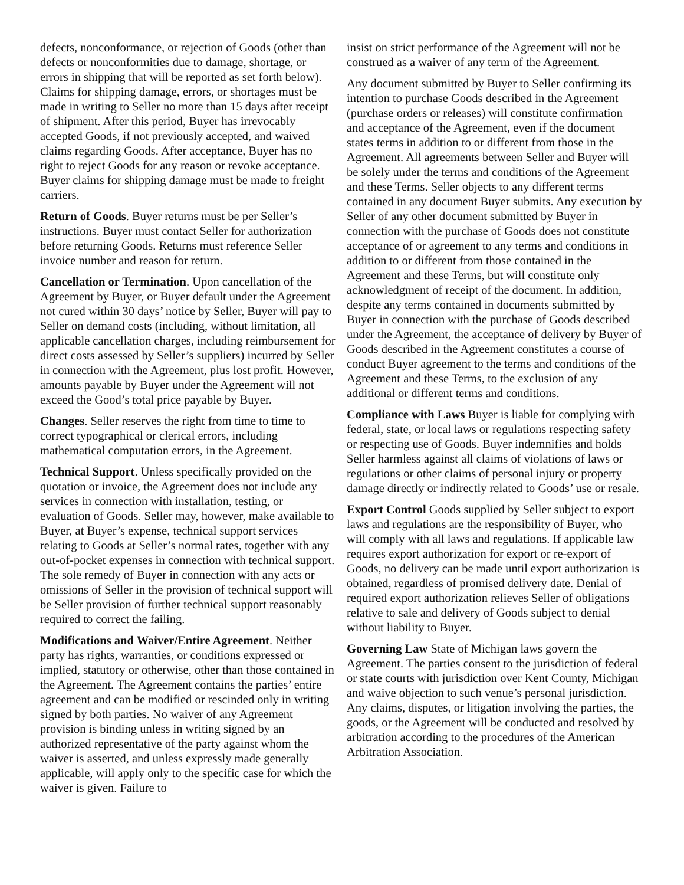defects, nonconformance, or rejection of Goods (other than defects or nonconformities due to damage, shortage, or errors in shipping that will be reported as set forth below). Claims for shipping damage, errors, or shortages must be made in writing to Seller no more than 15 days after receipt of shipment. After this period, Buyer has irrevocably accepted Goods, if not previously accepted, and waived claims regarding Goods. After acceptance, Buyer has no right to reject Goods for any reason or revoke acceptance. Buyer claims for shipping damage must be made to freight carriers.
Return of Goods. Buyer returns must be per Seller’s instructions. Buyer must contact Seller for authorization before returning Goods. Returns must reference Seller invoice number and reason for return.
Cancellation or Termination. Upon cancellation of the Agreement by Buyer, or Buyer default under the Agreement not cured within 30 days’ notice by Seller, Buyer will pay to Seller on demand costs (including, without limitation, all applicable cancellation charges, including reimbursement for direct costs assessed by Seller’s suppliers) incurred by Seller in connection with the Agreement, plus lost profit. However, amounts payable by Buyer under the Agreement will not exceed the Good’s total price payable by Buyer.
Changes. Seller reserves the right from time to time to correct typographical or clerical errors, including mathematical computation errors, in the Agreement.
Technical Support. Unless specifically provided on the quotation or invoice, the Agreement does not include any services in connection with installation, testing, or evaluation of Goods. Seller may, however, make available to Buyer, at Buyer’s expense, technical support services relating to Goods at Seller’s normal rates, together with any out-of-pocket expenses in connection with technical support. The sole remedy of Buyer in connection with any acts or omissions of Seller in the provision of technical support will be Seller provision of further technical support reasonably required to correct the failing.
Modifications and Waiver/Entire Agreement. Neither party has rights, warranties, or conditions expressed or implied, statutory or otherwise, other than those contained in the Agreement. The Agreement contains the parties’ entire agreement and can be modified or rescinded only in writing signed by both parties. No waiver of any Agreement provision is binding unless in writing signed by an authorized representative of the party against whom the waiver is asserted, and unless expressly made generally applicable, will apply only to the specific case for which the waiver is given. Failure to
insist on strict performance of the Agreement will not be construed as a waiver of any term of the Agreement.
Any document submitted by Buyer to Seller confirming its intention to purchase Goods described in the Agreement (purchase orders or releases) will constitute confirmation and acceptance of the Agreement, even if the document states terms in addition to or different from those in the Agreement. All agreements between Seller and Buyer will be solely under the terms and conditions of the Agreement and these Terms. Seller objects to any different terms contained in any document Buyer submits. Any execution by Seller of any other document submitted by Buyer in connection with the purchase of Goods does not constitute acceptance of or agreement to any terms and conditions in addition to or different from those contained in the Agreement and these Terms, but will constitute only acknowledgment of receipt of the document. In addition, despite any terms contained in documents submitted by Buyer in connection with the purchase of Goods described under the Agreement, the acceptance of delivery by Buyer of Goods described in the Agreement constitutes a course of conduct Buyer agreement to the terms and conditions of the Agreement and these Terms, to the exclusion of any additional or different terms and conditions.
Compliance with Laws Buyer is liable for complying with federal, state, or local laws or regulations respecting safety or respecting use of Goods. Buyer indemnifies and holds Seller harmless against all claims of violations of laws or regulations or other claims of personal injury or property damage directly or indirectly related to Goods’ use or resale.
Export Control Goods supplied by Seller subject to export laws and regulations are the responsibility of Buyer, who will comply with all laws and regulations. If applicable law requires export authorization for export or re-export of Goods, no delivery can be made until export authorization is obtained, regardless of promised delivery date. Denial of required export authorization relieves Seller of obligations relative to sale and delivery of Goods subject to denial without liability to Buyer.
Governing Law State of Michigan laws govern the Agreement. The parties consent to the jurisdiction of federal or state courts with jurisdiction over Kent County, Michigan and waive objection to such venue’s personal jurisdiction. Any claims, disputes, or litigation involving the parties, the goods, or the Agreement will be conducted and resolved by arbitration according to the procedures of the American Arbitration Association.